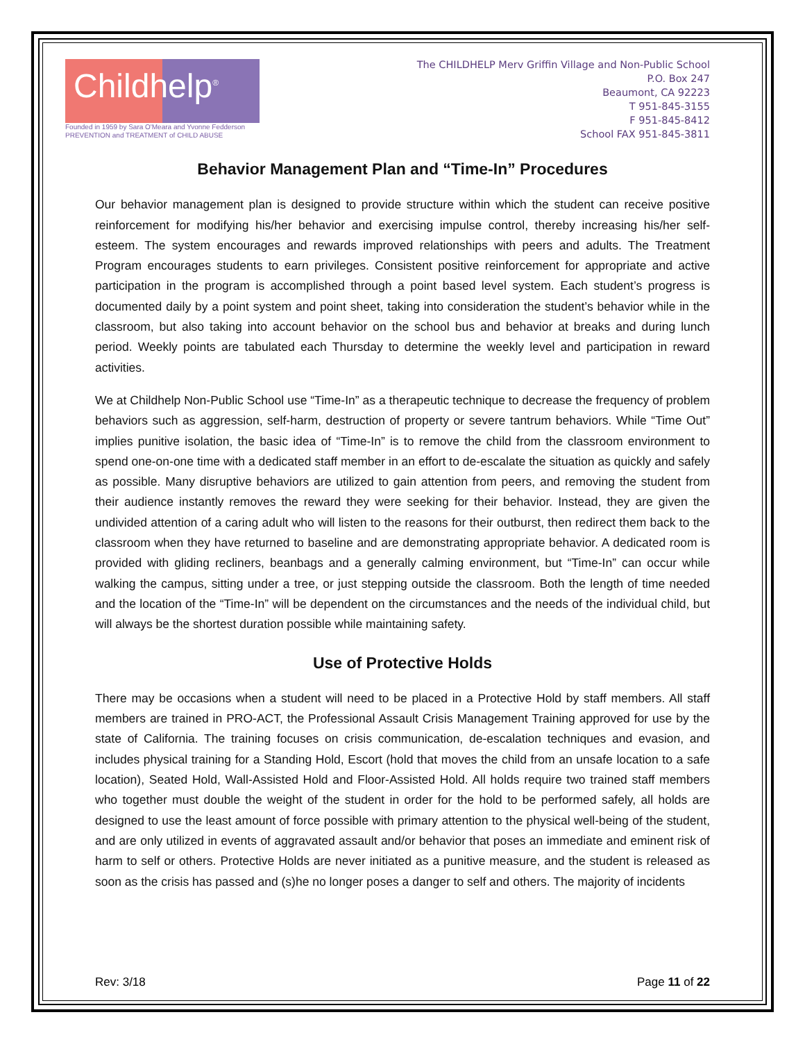Childhelp<sup>®</sup>
Founded in 1959 by Sara O'Meara and Yvonne Fedderson
PREVENTION and TREATMENT of CHILD ABUSE
The CHILDHELP Merv Griffin Village and Non-Public School
P.O. Box 247
Beaumont, CA 92223
T 951-845-3155
F 951-845-8412
School FAX 951-845-3811
Behavior Management Plan and “Time-In” Procedures
Our behavior management plan is designed to provide structure within which the student can receive positive reinforcement for modifying his/her behavior and exercising impulse control, thereby increasing his/her self-esteem. The system encourages and rewards improved relationships with peers and adults. The Treatment Program encourages students to earn privileges. Consistent positive reinforcement for appropriate and active participation in the program is accomplished through a point based level system. Each student’s progress is documented daily by a point system and point sheet, taking into consideration the student’s behavior while in the classroom, but also taking into account behavior on the school bus and behavior at breaks and during lunch period. Weekly points are tabulated each Thursday to determine the weekly level and participation in reward activities.
We at Childhelp Non-Public School use “Time-In” as a therapeutic technique to decrease the frequency of problem behaviors such as aggression, self-harm, destruction of property or severe tantrum behaviors. While “Time Out” implies punitive isolation, the basic idea of “Time-In” is to remove the child from the classroom environment to spend one-on-one time with a dedicated staff member in an effort to de-escalate the situation as quickly and safely as possible. Many disruptive behaviors are utilized to gain attention from peers, and removing the student from their audience instantly removes the reward they were seeking for their behavior. Instead, they are given the undivided attention of a caring adult who will listen to the reasons for their outburst, then redirect them back to the classroom when they have returned to baseline and are demonstrating appropriate behavior. A dedicated room is provided with gliding recliners, beanbags and a generally calming environment, but “Time-In” can occur while walking the campus, sitting under a tree, or just stepping outside the classroom. Both the length of time needed and the location of the “Time-In” will be dependent on the circumstances and the needs of the individual child, but will always be the shortest duration possible while maintaining safety.
Use of Protective Holds
There may be occasions when a student will need to be placed in a Protective Hold by staff members. All staff members are trained in PRO-ACT, the Professional Assault Crisis Management Training approved for use by the state of California. The training focuses on crisis communication, de-escalation techniques and evasion, and includes physical training for a Standing Hold, Escort (hold that moves the child from an unsafe location to a safe location), Seated Hold, Wall-Assisted Hold and Floor-Assisted Hold. All holds require two trained staff members who together must double the weight of the student in order for the hold to be performed safely, all holds are designed to use the least amount of force possible with primary attention to the physical well-being of the student, and are only utilized in events of aggravated assault and/or behavior that poses an immediate and eminent risk of harm to self or others. Protective Holds are never initiated as a punitive measure, and the student is released as soon as the crisis has passed and (s)he no longer poses a danger to self and others. The majority of incidents
Rev: 3/18 Page 11 of 22